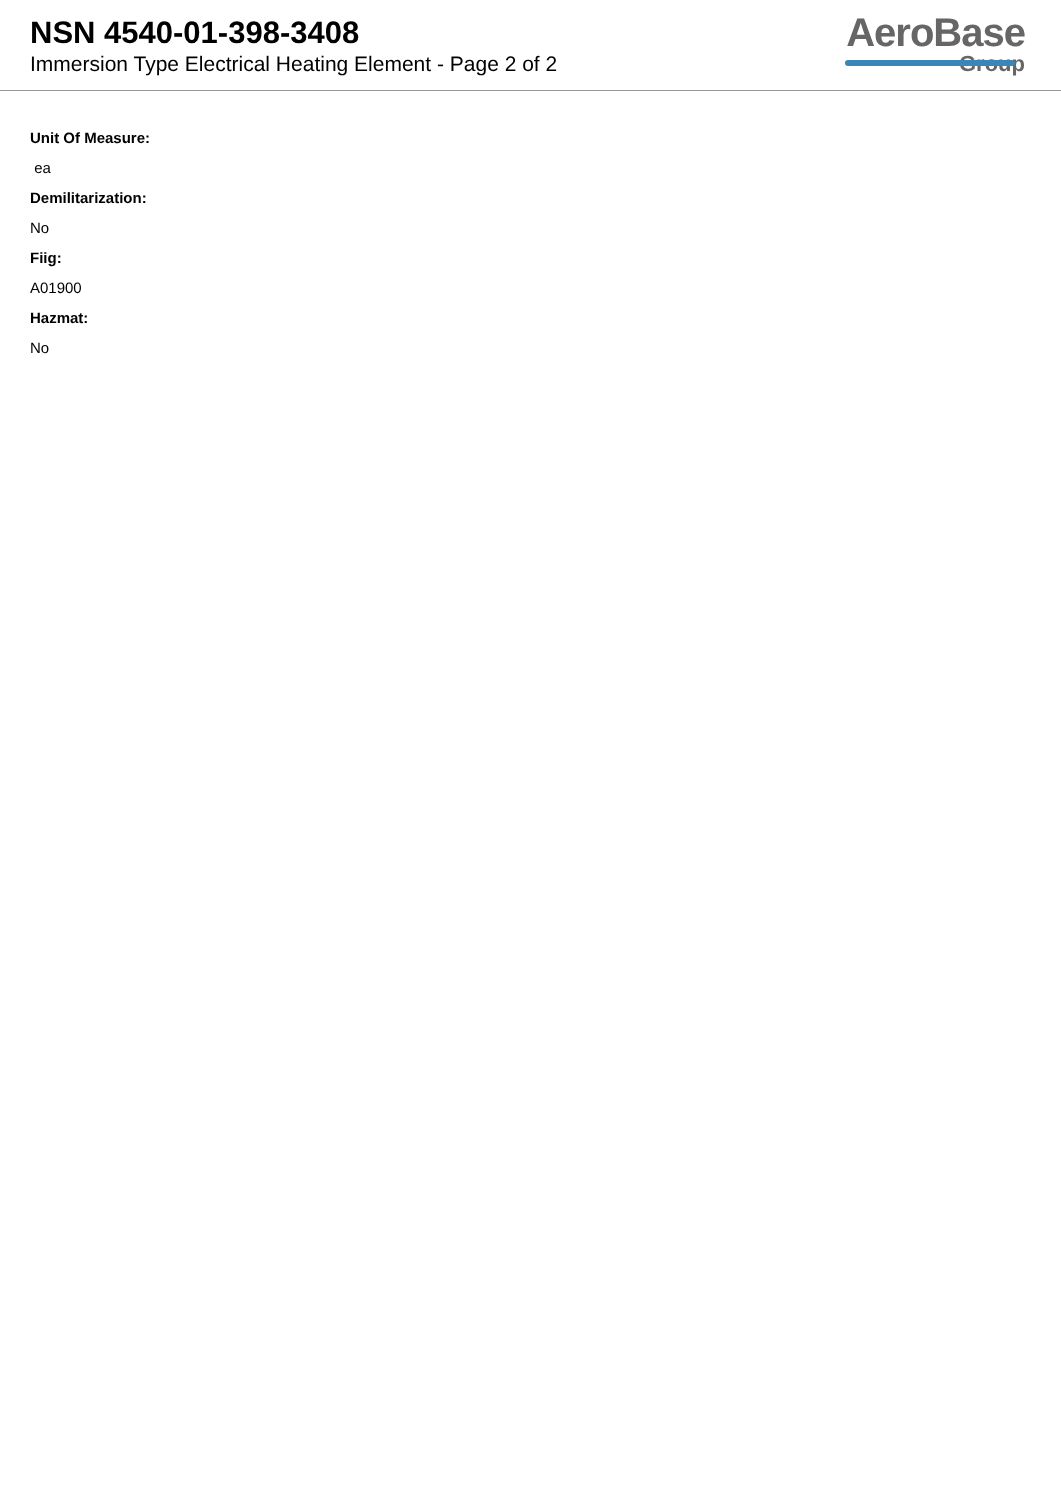NSN 4540-01-398-3408
Immersion Type Electrical Heating Element - Page 2 of 2
AeroBase
Group
Unit Of Measure:
ea
Demilitarization:
No
Fiig:
A01900
Hazmat:
No